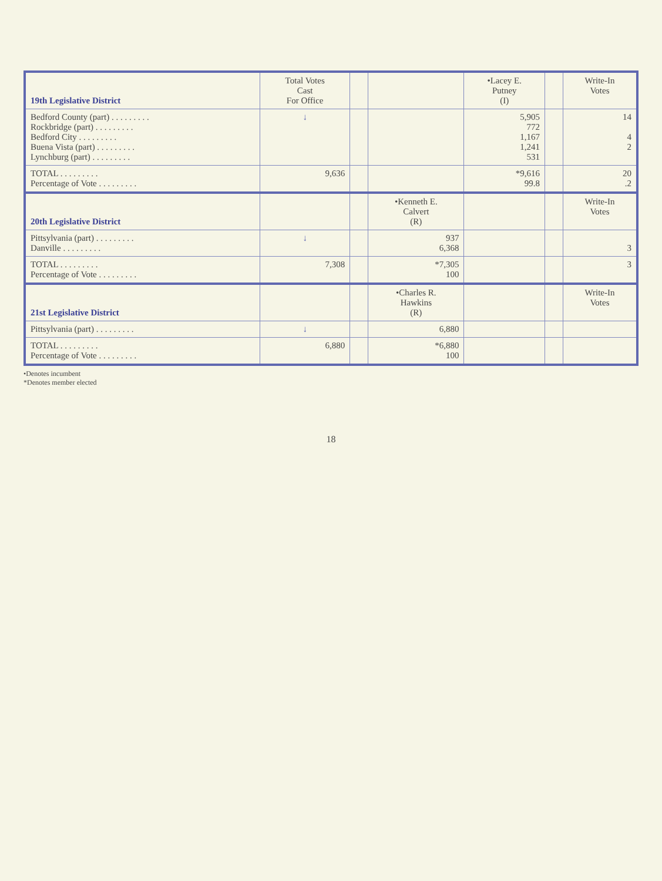| 19th Legislative District | Total Votes Cast For Office | | | •Lacey E. Putney (I) | | Write-In Votes |
| --- | --- | --- | --- | --- | --- | --- |
| Bedford County (part) . . . . . . . . . Rockbridge (part) . . . . . . . . . Bedford City . . . . . . . . . Buena Vista (part) . . . . . . . . . Lynchburg (part) . . . . . . . . . | ↓ | | | 5,905 772 1,167 1,241 531 | | 14 4 2 |
| TOTAL . . . . . . . . . Percentage of Vote . . . . . . . . . | 9,636 | | | *9,616 99.8 | | 20 .2 |
| 20th Legislative District | | | •Kenneth E. Calvert (R) | | | Write-In Votes |
| Pittsylvania (part) . . . . . . . . . Danville . . . . . . . . . | ↓ | | 937 6,368 | | | 3 |
| TOTAL . . . . . . . . . Percentage of Vote . . . . . . . . . | 7,308 | | *7,305 100 | | | 3 |
| 21st Legislative District | | | •Charles R. Hawkins (R) | | | Write-In Votes |
| Pittsylvania (part) . . . . . . . . . | ↓ | | 6,880 | | | |
| TOTAL . . . . . . . . . Percentage of Vote . . . . . . . . . | 6,880 | | *6,880 100 | | | |
•Denotes incumbent
*Denotes member elected
18